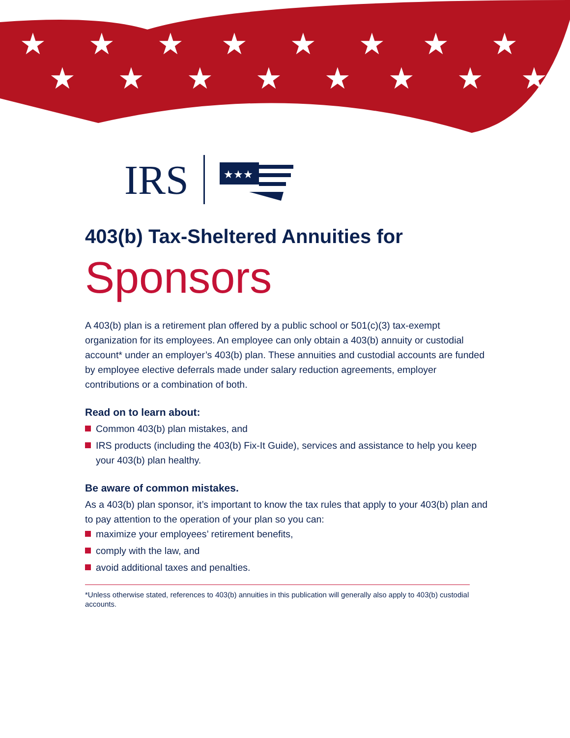★
★
★
★
★
★
★
★
★
★
★
★
★
★
★
★
IRS
★★★
403(b) Tax-Sheltered Annuities for
Sponsors
A 403(b) plan is a retirement plan offered by a public school or 501(c)(3) tax-exempt organization for its employees. An employee can only obtain a 403(b) annuity or custodial account* under an employer’s 403(b) plan. These annuities and custodial accounts are funded by employee elective deferrals made under salary reduction agreements, employer contributions or a combination of both.
Read on to learn about:
Common 403(b) plan mistakes, and
IRS products (including the 403(b) Fix-It Guide), services and assistance to help you keep your 403(b) plan healthy.
Be aware of common mistakes.
As a 403(b) plan sponsor, it’s important to know the tax rules that apply to your 403(b) plan and to pay attention to the operation of your plan so you can:
maximize your employees’ retirement benefits,
comply with the law, and
avoid additional taxes and penalties.
*Unless otherwise stated, references to 403(b) annuities in this publication will generally also apply to 403(b) custodial accounts.